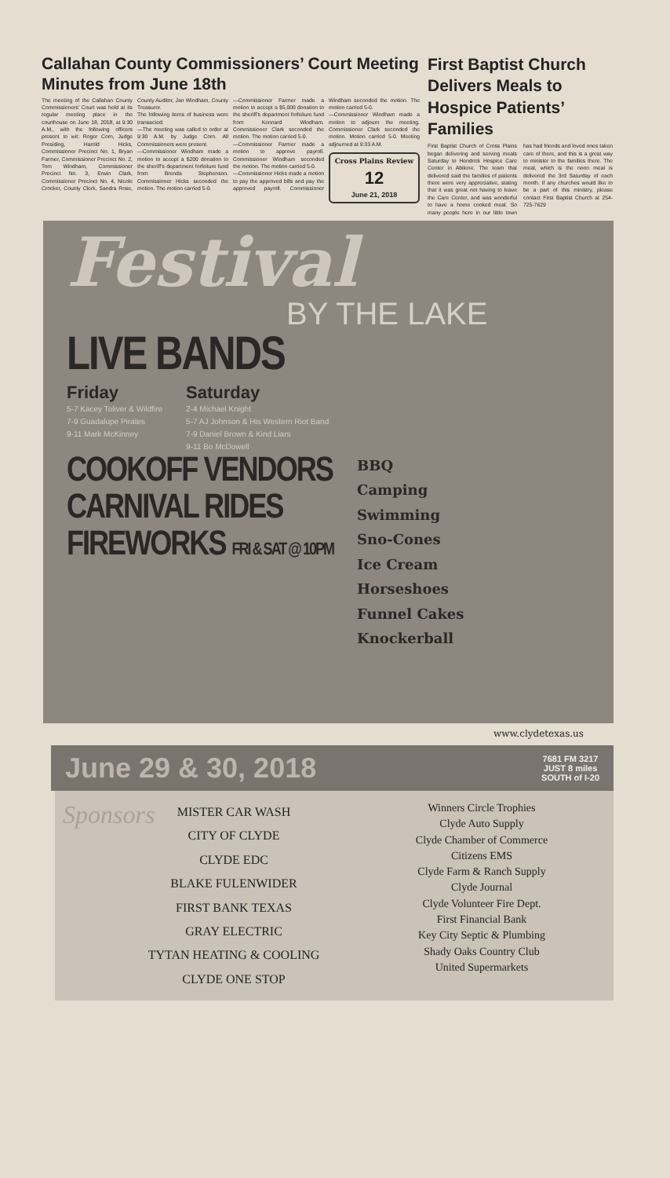Callahan County Commissioners’ Court Meeting Minutes from June 18th
The meeting of the Callahan County Commissioners’ Court was held at its regular meeting place in the courthouse on June 18, 2018, at 9:30 A.M., with the following officers present to wit: Roger Corn, Judge Presiding, Harold Hicks, Commissioner Precinct No. 1, Bryan Farmer, Commissioner Precinct No. 2, Tom Windham, Commissioner Precinct No. 3, Erwin Clark, Commissioner Precinct No. 4, Nicole Crocker, County Clerk, Sandra Rose, County Auditor, Jan Windham, County Treasurer.
The following items of business were transacted:
—The meeting was called to order at 9:30 A.M. by Judge Corn. All Commissioners were present.
—Commissioner Windham made a motion to accept a $200 donation to the sheriff’s department forfeiture fund from Brenda Stephenson. Commissioner Hicks seconded the motion. The motion carried 5-0.
—Commissioner Farmer made a motion to accept a $5,000 donation to the sheriff’s department forfeiture fund from Kennard Windham. Commissioner Clark seconded the motion. The motion carried 5-0.
—Commissioner Farmer made a motion to approve payroll. Commissioner Windham seconded the motion. The motion carried 5-0.
—Commissioner Hicks made a motion to pay the approved bills and pay the approved payroll. Commissioner Windham seconded the motion. The motion carried 5-0.
—Commissioner Windham made a motion to adjourn the meeting. Commissioner Clark seconded the motion. Motion carried 5-0. Meeting adjourned at 9:33 A.M.
Cross Plains Review
12
June 21, 2018
First Baptist Church Delivers Meals to Hospice Patients’ Families
First Baptist Church of Cross Plains began delivering and serving meals Saturday to Hendrick Hospice Care Center in Abilene. The team that delivered said the families of patients there were very appreciative, stating that it was great not having to leave the Care Center, and was wonderful to have a home cooked meal. So many people here in our little town has had friends and loved ones taken care of there, and this is a great way to minister to the families there. The meal, which is the noon meal is delivered the 3rd Saturday of each month. If any churches would like to be a part of this ministry, please contact First Baptist Church at 254-725-7629
Festival
BY THE LAKE
LIVE BANDS
Friday
5-7 Kacey Toliver & Wildfire
7-9 Guadalupe Pirates
9-11 Mark McKinney
Saturday
2-4 Michael Knight
5-7 AJ Johnson & His Western Riot Band
7-9 Daniel Brown & Kind Liars
9-11 Bo McDowell
COOKOFF VENDORS
CARNIVAL RIDES
FIREWORKS FRI & SAT @ 10PM
BBQ
Camping
Swimming
Sno-Cones
Ice Cream
Horseshoes
Funnel Cakes
Knockerball
www.clydetexas.us
June 29 & 30, 2018
7681 FM 3217
JUST 8 miles
SOUTH of I-20
Sponsors
MISTER CAR WASH
CITY OF CLYDE
CLYDE EDC
BLAKE FULENWIDER
FIRST BANK TEXAS
GRAY ELECTRIC
TYTAN HEATING & COOLING
CLYDE ONE STOP
Winners Circle Trophies
Clyde Auto Supply
Clyde Chamber of Commerce
Citizens EMS
Clyde Farm & Ranch Supply
Clyde Journal
Clyde Volunteer Fire Dept.
First Financial Bank
Key City Septic & Plumbing
Shady Oaks Country Club
United Supermarkets